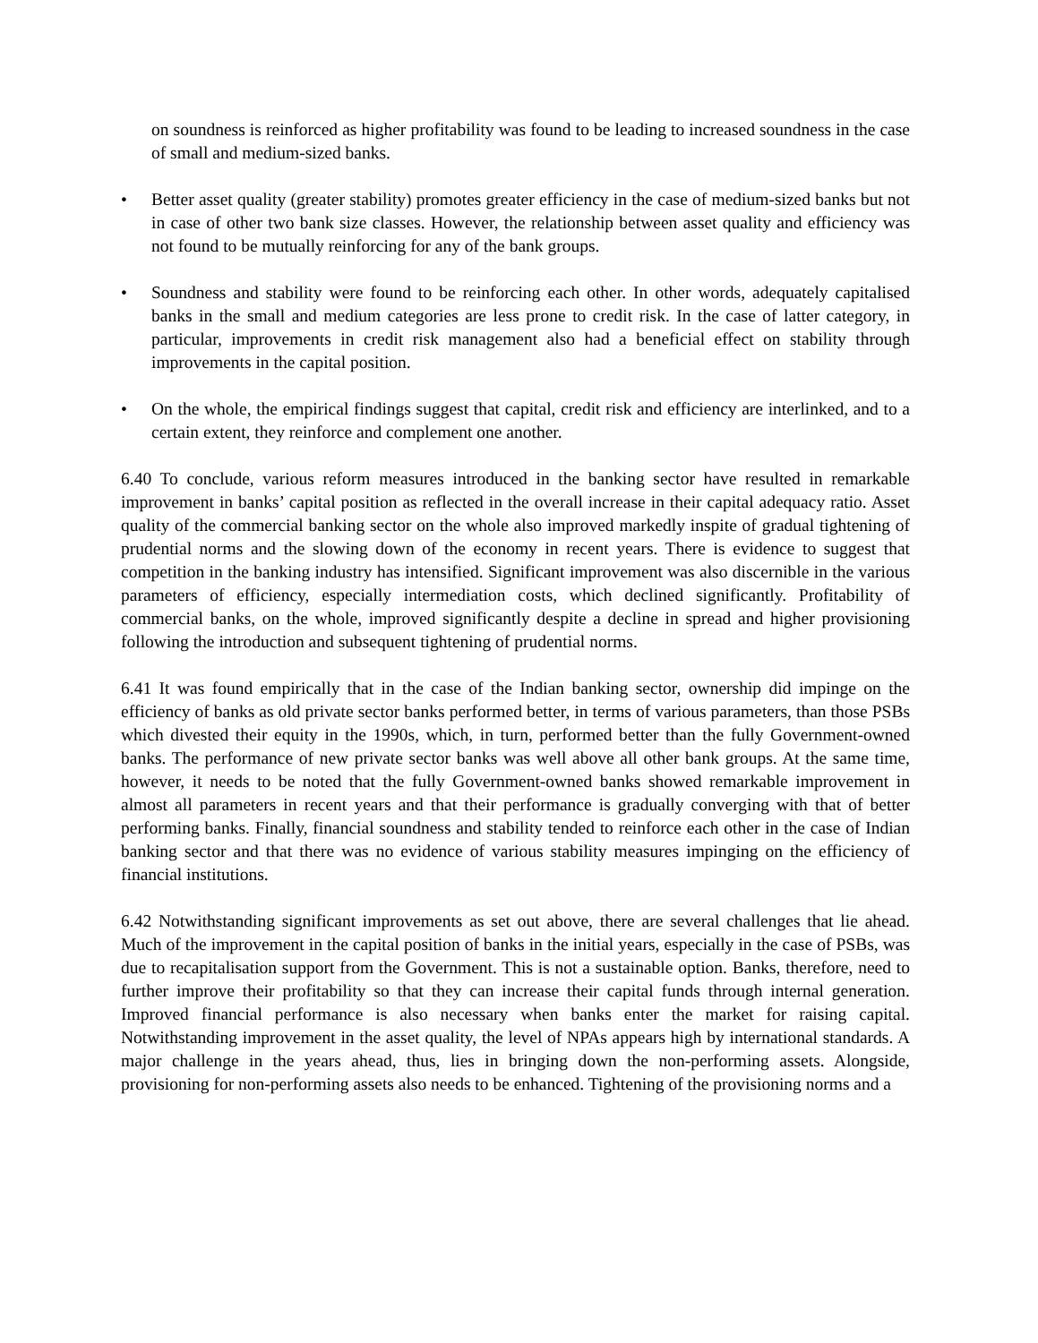on soundness is reinforced as higher profitability was found to be leading to increased soundness in the case of small and medium-sized banks.
• Better asset quality (greater stability) promotes greater efficiency in the case of medium-sized banks but not in case of other two bank size classes. However, the relationship between asset quality and efficiency was not found to be mutually reinforcing for any of the bank groups.
• Soundness and stability were found to be reinforcing each other. In other words, adequately capitalised banks in the small and medium categories are less prone to credit risk. In the case of latter category, in particular, improvements in credit risk management also had a beneficial effect on stability through improvements in the capital position.
• On the whole, the empirical findings suggest that capital, credit risk and efficiency are interlinked, and to a certain extent, they reinforce and complement one another.
6.40 To conclude, various reform measures introduced in the banking sector have resulted in remarkable improvement in banks’ capital position as reflected in the overall increase in their capital adequacy ratio. Asset quality of the commercial banking sector on the whole also improved markedly inspite of gradual tightening of prudential norms and the slowing down of the economy in recent years. There is evidence to suggest that competition in the banking industry has intensified. Significant improvement was also discernible in the various parameters of efficiency, especially intermediation costs, which declined significantly. Profitability of commercial banks, on the whole, improved significantly despite a decline in spread and higher provisioning following the introduction and subsequent tightening of prudential norms.
6.41 It was found empirically that in the case of the Indian banking sector, ownership did impinge on the efficiency of banks as old private sector banks performed better, in terms of various parameters, than those PSBs which divested their equity in the 1990s, which, in turn, performed better than the fully Government-owned banks. The performance of new private sector banks was well above all other bank groups. At the same time, however, it needs to be noted that the fully Government-owned banks showed remarkable improvement in almost all parameters in recent years and that their performance is gradually converging with that of better performing banks. Finally, financial soundness and stability tended to reinforce each other in the case of Indian banking sector and that there was no evidence of various stability measures impinging on the efficiency of financial institutions.
6.42 Notwithstanding significant improvements as set out above, there are several challenges that lie ahead. Much of the improvement in the capital position of banks in the initial years, especially in the case of PSBs, was due to recapitalisation support from the Government. This is not a sustainable option. Banks, therefore, need to further improve their profitability so that they can increase their capital funds through internal generation. Improved financial performance is also necessary when banks enter the market for raising capital. Notwithstanding improvement in the asset quality, the level of NPAs appears high by international standards. A major challenge in the years ahead, thus, lies in bringing down the non-performing assets. Alongside, provisioning for non-performing assets also needs to be enhanced. Tightening of the provisioning norms and a